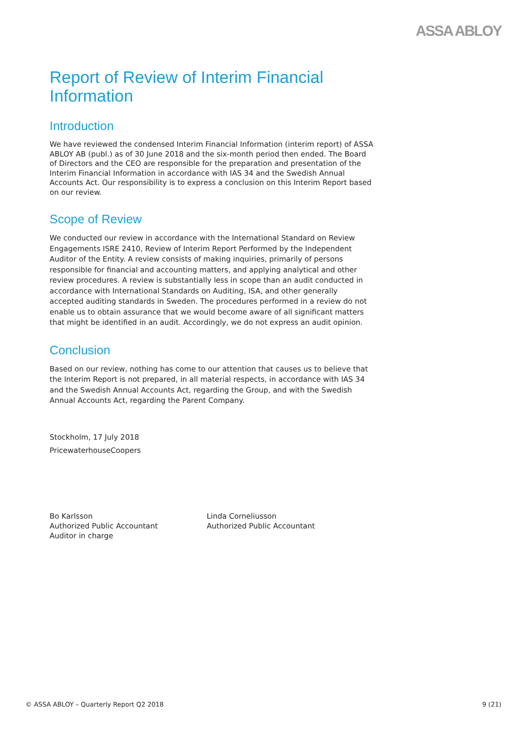ASSA ABLOY
Report of Review of Interim Financial
Information
Introduction
We have reviewed the condensed Interim Financial Information (interim report) of ASSA ABLOY AB (publ.) as of 30 June 2018 and the six-month period then ended. The Board of Directors and the CEO are responsible for the preparation and presentation of the Interim Financial Information in accordance with IAS 34 and the Swedish Annual Accounts Act. Our responsibility is to express a conclusion on this Interim Report based on our review.
Scope of Review
We conducted our review in accordance with the International Standard on Review Engagements ISRE 2410, Review of Interim Report Performed by the Independent Auditor of the Entity. A review consists of making inquiries, primarily of persons responsible for financial and accounting matters, and applying analytical and other review procedures. A review is substantially less in scope than an audit conducted in accordance with International Standards on Auditing, ISA, and other generally accepted auditing standards in Sweden. The procedures performed in a review do not enable us to obtain assurance that we would become aware of all significant matters that might be identified in an audit. Accordingly, we do not express an audit opinion.
Conclusion
Based on our review, nothing has come to our attention that causes us to believe that the Interim Report is not prepared, in all material respects, in accordance with IAS 34 and the Swedish Annual Accounts Act, regarding the Group, and with the Swedish Annual Accounts Act, regarding the Parent Company.
Stockholm, 17 July 2018
PricewaterhouseCoopers
Bo Karlsson
Authorized Public Accountant
Auditor in charge
Linda Corneliusson
Authorized Public Accountant
© ASSA ABLOY – Quarterly Report Q2 2018 9 (21)